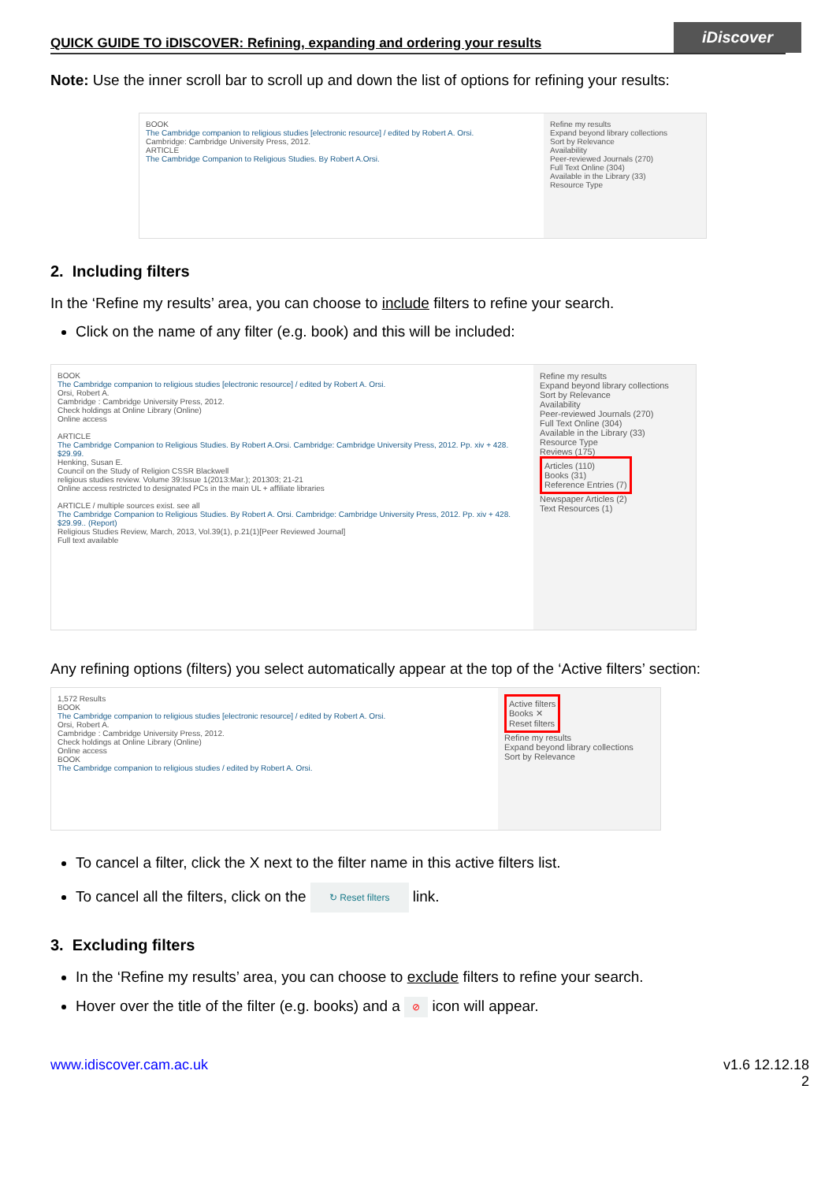QUICK GUIDE TO iDISCOVER: Refining, expanding and ordering your results iDiscover
Note: Use the inner scroll bar to scroll up and down the list of options for refining your results:
BOOK
The Cambridge companion to religious studies [electronic resource] / edited by Robert A. Orsi.
Cambridge: Cambridge University Press, 2012.
ARTICLE
The Cambridge Companion to Religious Studies. By Robert A.Orsi.
Refine my results
Expand beyond library collections
Sort by Relevance
Availability
Peer-reviewed Journals (270)
Full Text Online (304)
Available in the Library (33)
Resource Type
2. Including filters
In the ‘Refine my results’ area, you can choose to include filters to refine your search.
Click on the name of any filter (e.g. book) and this will be included:
BOOK
The Cambridge companion to religious studies [electronic resource] / edited by Robert A. Orsi.
Orsi, Robert A.
Cambridge : Cambridge University Press, 2012.
Check holdings at Online Library (Online)
Online access
ARTICLE
The Cambridge Companion to Religious Studies. By Robert A.Orsi. Cambridge: Cambridge University Press, 2012. Pp. xiv + 428. $29.99.
Henking, Susan E.
Council on the Study of Religion CSSR Blackwell
religious studies review. Volume 39:Issue 1(2013:Mar.); 201303; 21-21
Online access restricted to designated PCs in the main UL + affiliate libraries
ARTICLE / multiple sources exist. see all
The Cambridge Companion to Religious Studies. By Robert A. Orsi. Cambridge: Cambridge University Press, 2012. Pp. xiv + 428. $29.99.. (Report)
Religious Studies Review, March, 2013, Vol.39(1), p.21(1)[Peer Reviewed Journal]
Full text available
Refine my results
Expand beyond library collections
Sort by Relevance
Availability
Peer-reviewed Journals (270)
Full Text Online (304)
Available in the Library (33)
Resource Type
Reviews (175)
Articles (110)
Books (31)
Reference Entries (7)
Newspaper Articles (2)
Text Resources (1)
Any refining options (filters) you select automatically appear at the top of the ‘Active filters’ section:
1,572 Results
BOOK
The Cambridge companion to religious studies [electronic resource] / edited by Robert A. Orsi.
Orsi, Robert A.
Cambridge : Cambridge University Press, 2012.
Check holdings at Online Library (Online)
Online access
BOOK
The Cambridge companion to religious studies / edited by Robert A. Orsi.
Active filters
Books ✕
Reset filters
Refine my results
Expand beyond library collections
Sort by Relevance
To cancel a filter, click the X next to the filter name in this active filters list.
To cancel all the filters, click on the ↻ Reset filters link.
3. Excluding filters
In the ‘Refine my results’ area, you can choose to exclude filters to refine your search.
Hover over the title of the filter (e.g. books) and a ⊘ icon will appear.
www.idiscover.cam.ac.uk v1.6 12.12.18
2